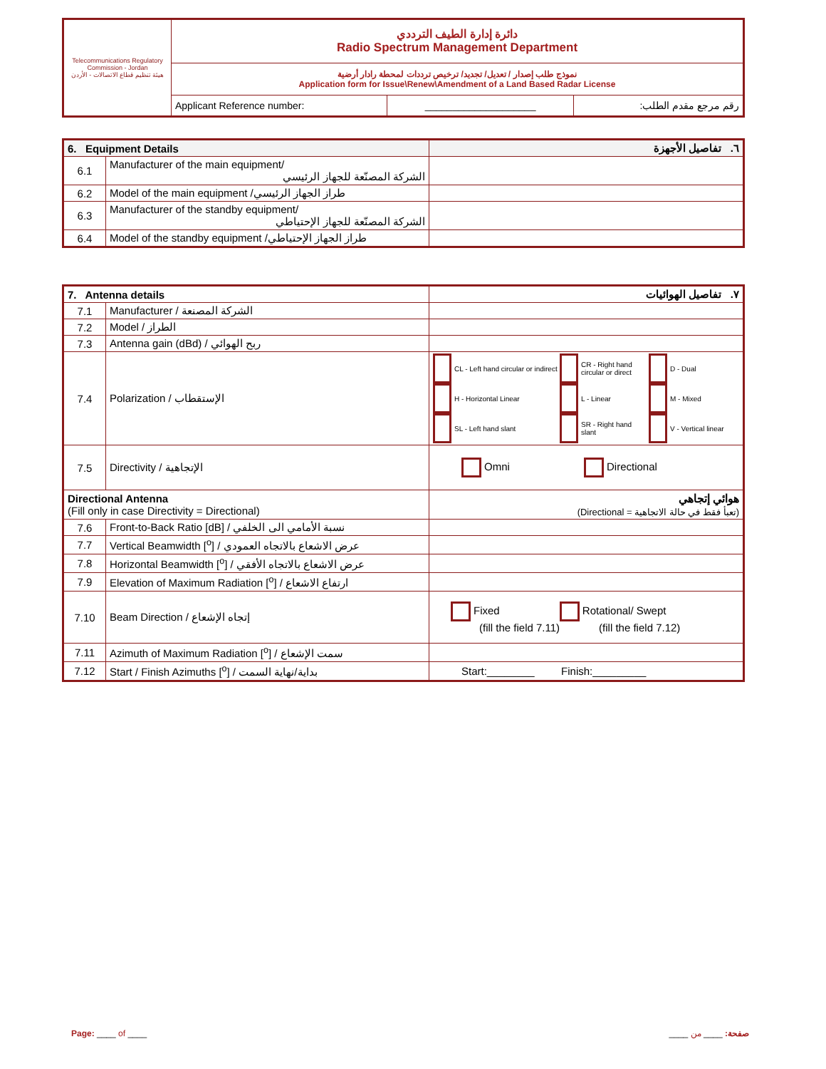| Telecommunications Regulatory Commission - Jordan هيئة تنظيم قطاع الاتصالات - الأردن | دائرة إدارة الطيف الترددي Radio Spectrum Management Department | | |
| | نموذج طلب إصدار / تعديل/ تجديد/ ترخيص ترددات لمحطة رادار أرضية Application form for Issue\Renew\Amendment of a Land Based Radar License | | |
| | Applicant Reference number: | ____________________ | رقم مرجع مقدم الطلب: |
| 6. Equipment Details | | ٦. تفاصيل الأجهزة |
| 6.1 | Manufacturer of the main equipment/ الشركة المصنّعة للجهاز الرئيسي | |
| 6.2 | Model of the main equipment /طراز الجهاز الرئيسي | |
| 6.3 | Manufacturer of the standby equipment/ الشركة المصنّعة للجهاز الإحتياطي | |
| 6.4 | Model of the standby equipment /طراز الجهاز الإحتياطي | |
| 7. Antenna details | | ٧. تفاصيل الهوائيات |
| 7.1 | Manufacturer / الشركة المصنعة | |
| 7.2 | Model / الطراز | |
| 7.3 | Antenna gain (dBd) / ربح الهوائي | |
| 7.4 | Polarization / الإستقطاب | CL - Left hand circular or indirect CR - Right hand circular or direct D - Dual H - Horizontal Linear L - Linear M - Mixed SL - Left hand slant SR - Right hand slant V - Vertical linear |
| 7.5 | Directivity / الإتجاهية | Omni Directional |
| Directional Antenna (Fill only in case Directivity = Directional) | | هوائي إتجاهي (تعبأ فقط في حالة الاتجاهية = Directional) |
| 7.6 | Front-to-Back Ratio [dB] / نسبة الأمامي الى الخلفي | |
| 7.7 | Vertical Beamwidth [<sup>o</sup>] / عرض الاشعاع بالاتجاه العمودي | |
| 7.8 | Horizontal Beamwidth [<sup>o</sup>] / عرض الاشعاع بالاتجاه الأفقي | |
| 7.9 | Elevation of Maximum Radiation [<sup>o</sup>] / ارتفاع الاشعاع | |
| 7.10 | Beam Direction / إتجاه الإشعاع | Fixed Rotational/ Swept (fill the field 7.11) (fill the field 7.12) |
| 7.11 | Azimuth of Maximum Radiation [<sup>o</sup>] / سمت الإشعاع | |
| 7.12 | Start / Finish Azimuths [<sup>o</sup>] / بداية/نهاية السمت | Start:________ Finish:_________ |
Page: ____ of ____ صفحة: ____ من ____